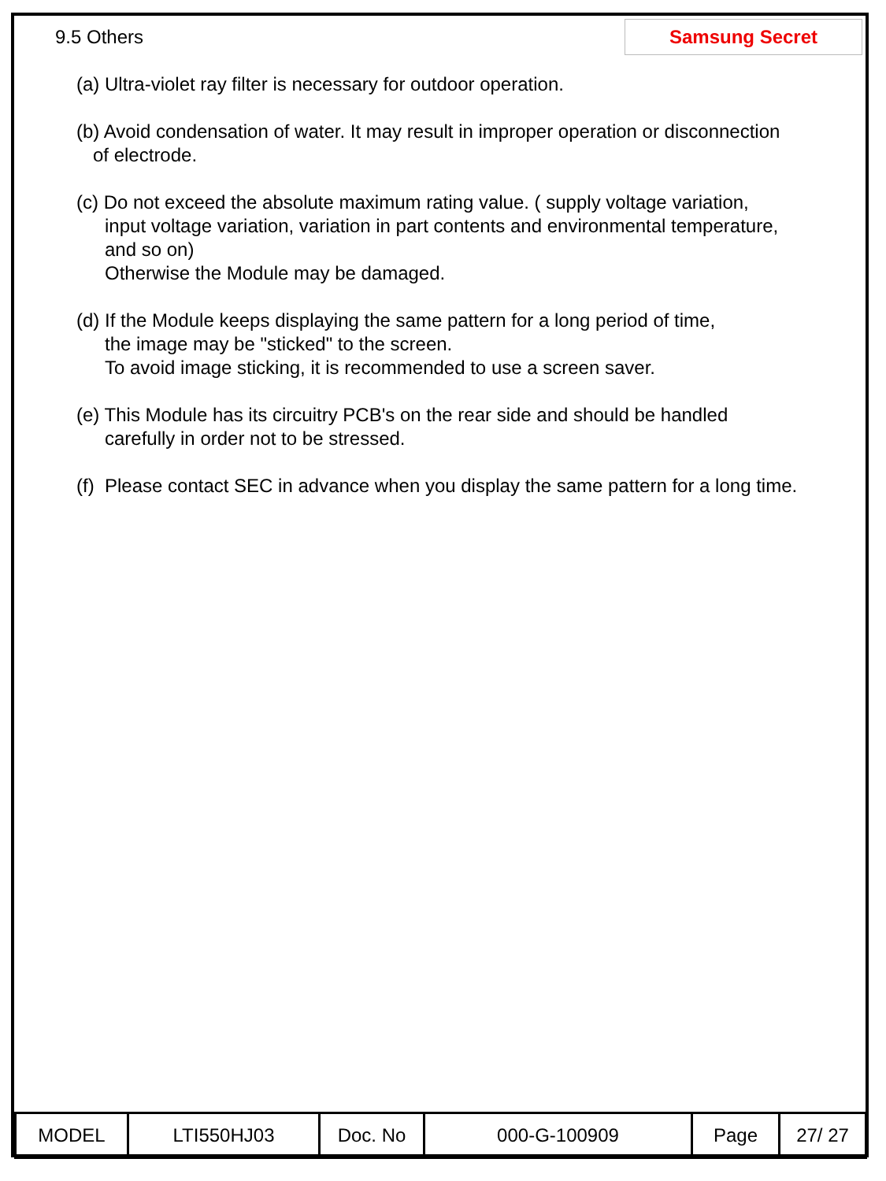9.5 Others
Samsung Secret
(a) Ultra-violet ray filter is necessary for outdoor operation.
(b) Avoid condensation of water. It may result in improper operation or disconnection
of electrode.
(c) Do not exceed the absolute maximum rating value. ( supply voltage variation,
input voltage variation, variation in part contents and environmental temperature,
and so on)
Otherwise the Module may be damaged.
(d) If the Module keeps displaying the same pattern for a long period of time,
the image may be "sticked" to the screen.
To avoid image sticking, it is recommended to use a screen saver.
(e) This Module has its circuitry PCB's on the rear side and should be handled
carefully in order not to be stressed.
(f) Please contact SEC in advance when you display the same pattern for a long time.
| MODEL | LTI550HJ03 | Doc. No | 000-G-100909 | Page | 27/ 27 |